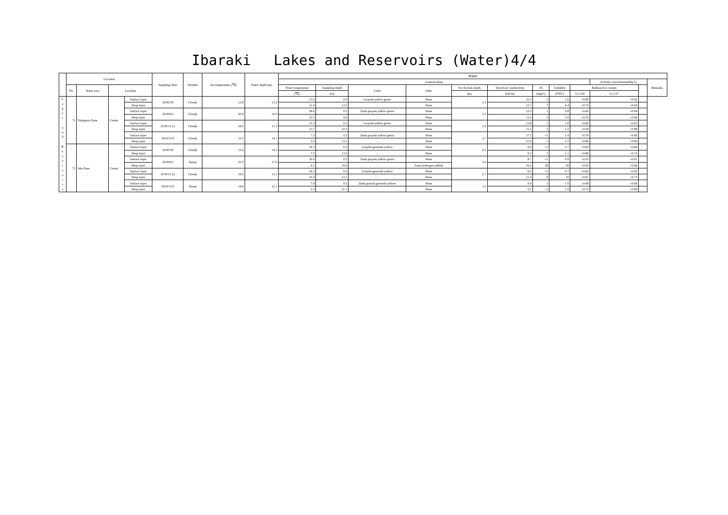Ibaraki　 Lakes and Reservoirs (Water)4/4
| | Location | | | | Sampling Date | Weather | Air temperature (℃) | Water depth (m) | Water | | | | | | | | | | | |
| --- | --- | --- | --- | --- | --- | --- | --- | --- | --- | --- | --- | --- | --- | --- | --- | --- | --- | --- | --- | --- |
| | | | | | | | | | General items | | | | | | | | | Activity concentration(Bq/L) | | Remarks |
| | No. | Water area | Location | | | | | | Water temperature | Sampling depth | Color | Odor | Secchi disk depth | Electrical conductivity | SS | Turbidity | Radioactive cesium | | | |
| | | | | | | | | | (℃) | (m) | | | (m) | (mS/m) | (mg/L) | (FNU) | Cs-134 | Cs-137 | | |
| L a k e s a n d R e s e r v o i r s | 71 | Fujiigawa Dam | Center | Surface layer | 2018/5/8 | Cloudy | 13.8 | 13.2 | 17.6 | 0.5 | Grayish yellow green | None | 2.4 | 10.3 | 1 | 1.6 | <0.80 | <0.92 | | |
| | | | | Deep layer | | | | | 11.4 | 12.2 | - | None | | 12.7 | 7 | 4.4 | <0.74 | <0.69 | | |
| | | | | Surface layer | 2018/8/3 | Cloudy | 30.8 | 10.0 | 28.6 | 0.5 | Dark grayish yellow green | None | 2.5 | 12.3 | 1 | 0.8 | <0.60 | <0.84 | | |
| | | | | Deep layer | | | | | 23.5 | 9.0 | - | None | | 13.4 | 5 | 5.9 | <0.76 | <0.80 | | |
| | | | | Surface layer | 2018/11/12 | Cloudy | 18.0 | 11.3 | 15.3 | 0.5 | Grayish yellow green | None | 2.0 | 13.8 | 1 | 1.8 | <0.66 | <0.63 | | |
| | | | | Deep layer | | | | | 13.7 | 10.3 | - | None | | 15.3 | 2 | 2.2 | <0.59 | <0.88 | | |
| | | | | Surface layer | 2019/2/25 | Cloudy | 15.5 | 14.1 | 7.3 | 0.5 | Dark grayish yellow green | None | 3.7 | 17.1 | <1 | 1.4 | <0.74 | <0.80 | | |
| | | | | Deep layer | | | | | 5.0 | 13.1 | - | None | | 27.0 | 1 | 1.2 | <0.86 | <0.80 | | |
| | 72 | Iida Dam | Center | Surface layer | 2018/5/8 | Cloudy | 15.0 | 14.5 | 18.3 | 0.5 | Grayish greenish yellow | None | 6.5 | 8.9 | <1 | 0.7 | <0.69 | <0.66 | | |
| | | | | Deep layer | | | | | 7.5 | 13.5 | - | None | | 9.3 | 1 | 1.1 | <0.86 | <0.74 | | |
| | | | | Surface layer | 2018/8/3 | Sunny | 32.0 | 17.0 | 30.0 | 0.5 | Dark grayish yellow green | None | 3.0 | 8.7 | <1 | 0.9 | <0.55 | <0.61 | | |
| | | | | Deep layer | | | | | 9.2 | 16.0 | - | Faint hydrogen sulfide | | 16.4 | 28 | 29 | <0.65 | <0.66 | | |
| | | | | Surface layer | 2018/11/12 | Cloudy | 19.0 | 13.1 | 16.5 | 0.5 | Grayish greenish yellow | None | 6.7 | 8.2 | <1 | 0.7 | <0.65 | <0.92 | | |
| | | | | Deep layer | | | | | 10.4 | 12.1 | - | None | | 11.4 | 9 | 10 | <0.67 | <0.75 | | |
| | | | | Surface layer | 2019/2/25 | Sunny | 14.8 | 12.1 | 7.9 | 0.5 | Dark grayish greenish yellow | None | 3.3 | 9.0 | 1 | 1.9 | <0.68 | <0.69 | | |
| | | | | Deep layer | | | | | 5.3 | 11.1 | - | None | | 9.1 | <1 | 1.9 | <0.70 | <0.80 | | |